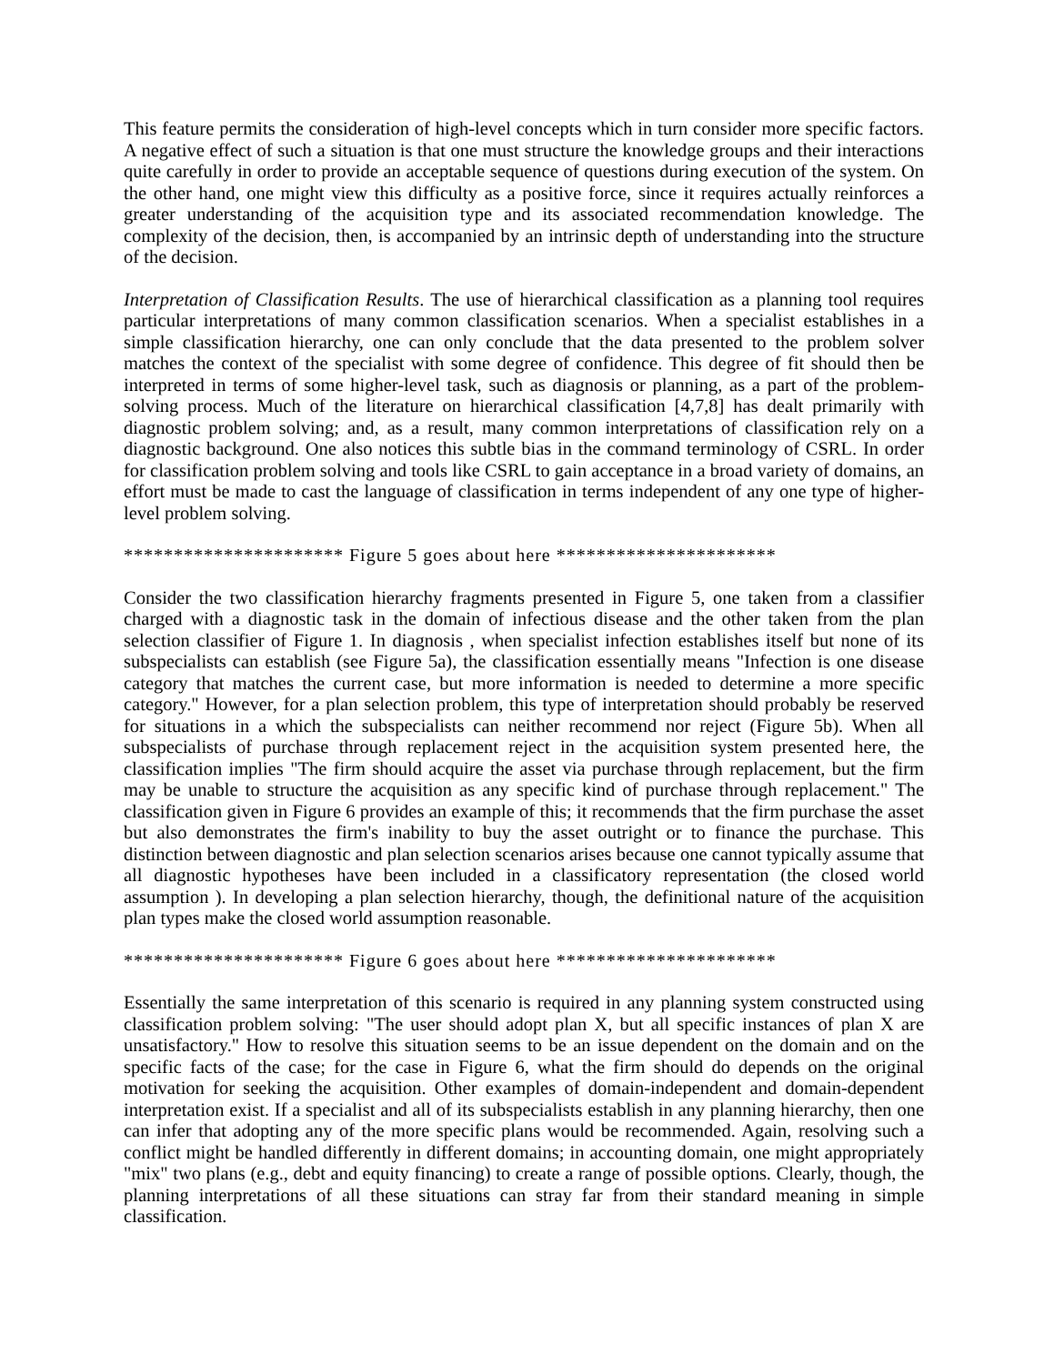This feature permits the consideration of high-level concepts which in turn consider more specific factors. A negative effect of such a situation is that one must structure the knowledge groups and their interactions quite carefully in order to provide an acceptable sequence of questions during execution of the system. On the other hand, one might view this difficulty as a positive force, since it requires actually reinforces a greater understanding of the acquisition type and its associated recommendation knowledge. The complexity of the decision, then, is accompanied by an intrinsic depth of understanding into the structure of the decision.
Interpretation of Classification Results. The use of hierarchical classification as a planning tool requires particular interpretations of many common classification scenarios. When a specialist establishes in a simple classification hierarchy, one can only conclude that the data presented to the problem solver matches the context of the specialist with some degree of confidence. This degree of fit should then be interpreted in terms of some higher-level task, such as diagnosis or planning, as a part of the problem-solving process. Much of the literature on hierarchical classification [4,7,8] has dealt primarily with diagnostic problem solving; and, as a result, many common interpretations of classification rely on a diagnostic background. One also notices this subtle bias in the command terminology of CSRL. In order for classification problem solving and tools like CSRL to gain acceptance in a broad variety of domains, an effort must be made to cast the language of classification in terms independent of any one type of higher-level problem solving.
********************** Figure 5 goes about here **********************
Consider the two classification hierarchy fragments presented in Figure 5, one taken from a classifier charged with a diagnostic task in the domain of infectious disease and the other taken from the plan selection classifier of Figure 1. In diagnosis , when specialist infection establishes itself but none of its subspecialists can establish (see Figure 5a), the classification essentially means "Infection is one disease category that matches the current case, but more information is needed to determine a more specific category." However, for a plan selection problem, this type of interpretation should probably be reserved for situations in a which the subspecialists can neither recommend nor reject (Figure 5b). When all subspecialists of purchase through replacement reject in the acquisition system presented here, the classification implies "The firm should acquire the asset via purchase through replacement, but the firm may be unable to structure the acquisition as any specific kind of purchase through replacement." The classification given in Figure 6 provides an example of this; it recommends that the firm purchase the asset but also demonstrates the firm's inability to buy the asset outright or to finance the purchase. This distinction between diagnostic and plan selection scenarios arises because one cannot typically assume that all diagnostic hypotheses have been included in a classificatory representation (the closed world assumption ). In developing a plan selection hierarchy, though, the definitional nature of the acquisition plan types make the closed world assumption reasonable.
********************** Figure 6 goes about here **********************
Essentially the same interpretation of this scenario is required in any planning system constructed using classification problem solving: "The user should adopt plan X, but all specific instances of plan X are unsatisfactory." How to resolve this situation seems to be an issue dependent on the domain and on the specific facts of the case; for the case in Figure 6, what the firm should do depends on the original motivation for seeking the acquisition. Other examples of domain-independent and domain-dependent interpretation exist. If a specialist and all of its subspecialists establish in any planning hierarchy, then one can infer that adopting any of the more specific plans would be recommended. Again, resolving such a conflict might be handled differently in different domains; in accounting domain, one might appropriately "mix" two plans (e.g., debt and equity financing) to create a range of possible options. Clearly, though, the planning interpretations of all these situations can stray far from their standard meaning in simple classification.